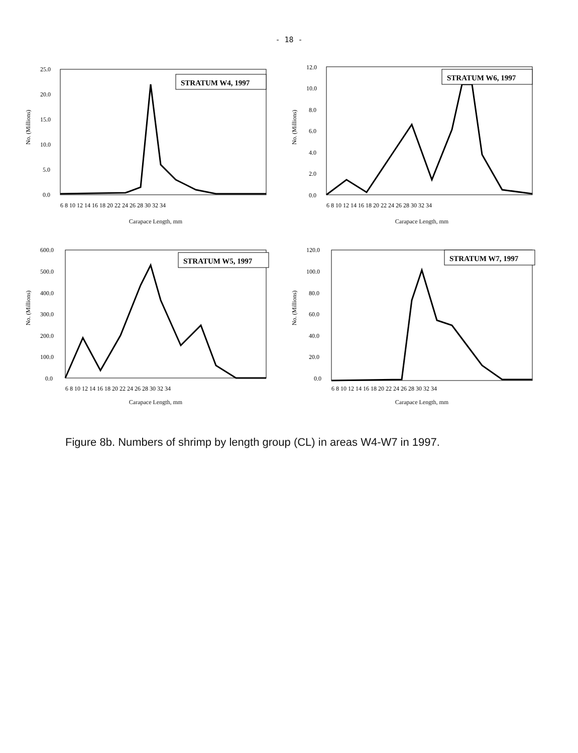- 18 -
No. (Millions)
25.0
20.0
15.0
10.0
5.0
0.0
STRATUM W4, 1997
6 8 10 12 14 16 18 20 22 24 26 28 30 32 34
Carapace Length, mm
No. (Millions)
12.0
10.0
8.0
6.0
4.0
2.0
0.0
STRATUM W6, 1997
6 8 10 12 14 16 18 20 22 24 26 28 30 32 34
Carapace Length, mm
No. (Millions)
600.0
500.0
400.0
300.0
200.0
100.0
0.0
STRATUM W5, 1997
6 8 10 12 14 16 18 20 22 24 26 28 30 32 34
Carapace Length, mm
No. (Millions)
120.0
100.0
80.0
60.0
40.0
20.0
0.0
STRATUM W7, 1997
6 8 10 12 14 16 18 20 22 24 26 28 30 32 34
Carapace Length, mm
Figure 8b. Numbers of shrimp by length group (CL) in areas W4-W7 in 1997.